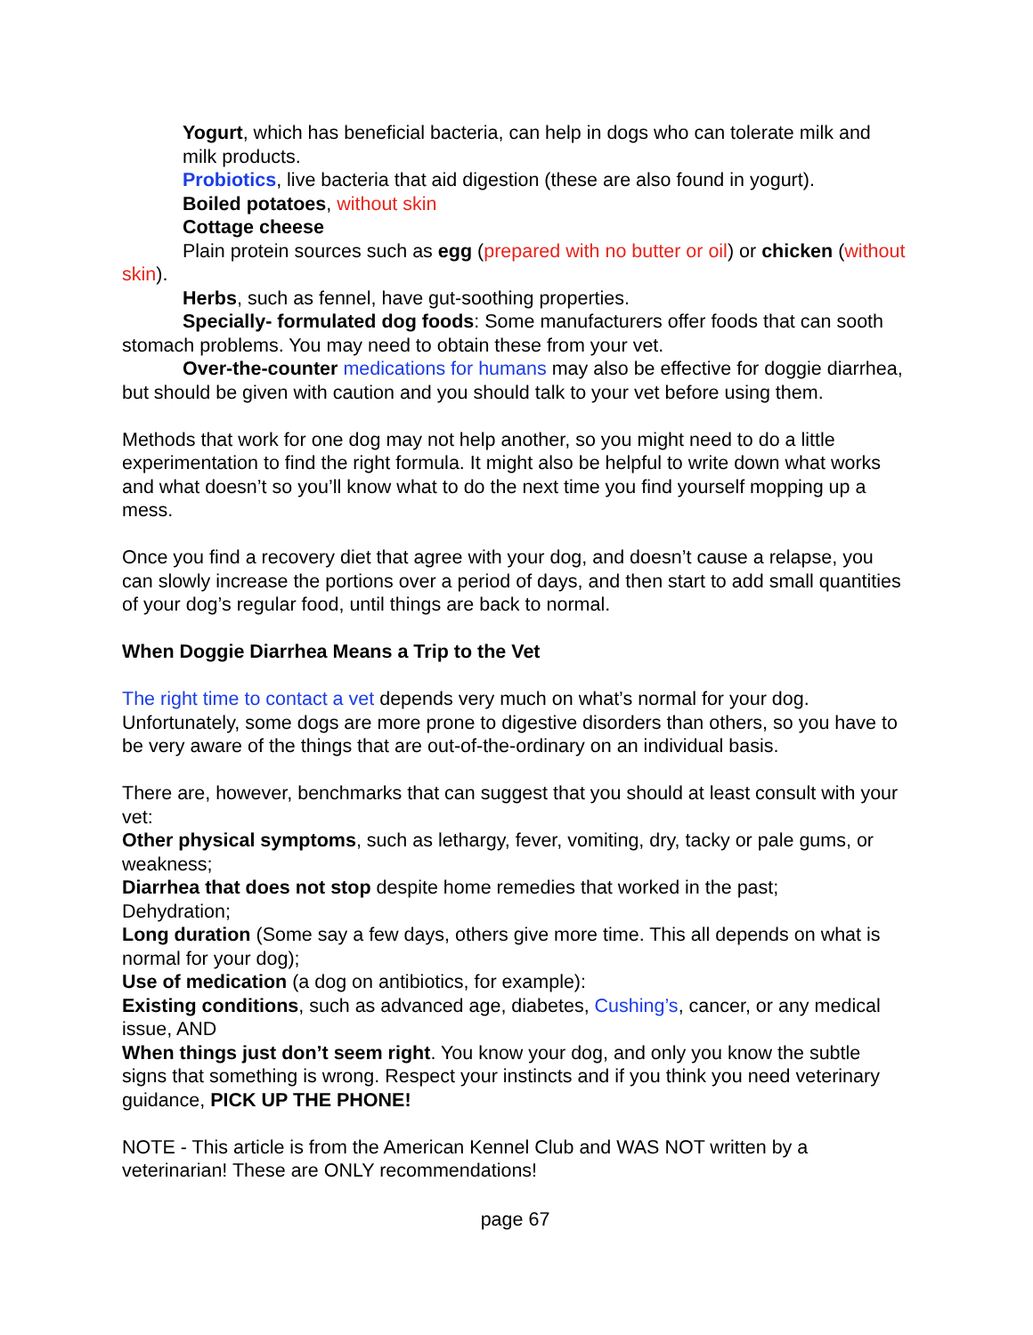Yogurt, which has beneficial bacteria, can help in dogs who can tolerate milk and milk products.
Probiotics, live bacteria that aid digestion (these are also found in yogurt).
Boiled potatoes, without skin
Cottage cheese
Plain protein sources such as egg (prepared with no butter or oil) or chicken (without skin).
Herbs, such as fennel, have gut-soothing properties.
Specially- formulated dog foods: Some manufacturers offer foods that can sooth stomach problems. You may need to obtain these from your vet.
Over-the-counter medications for humans may also be effective for doggie diarrhea, but should be given with caution and you should talk to your vet before using them.
Methods that work for one dog may not help another, so you might need to do a little experimentation to find the right formula. It might also be helpful to write down what works and what doesn’t so you’ll know what to do the next time you find yourself mopping up a mess.
Once you find a recovery diet that agree with your dog, and doesn’t cause a relapse, you can slowly increase the portions over a period of days, and then start to add small quantities of your dog’s regular food, until things are back to normal.
When Doggie Diarrhea Means a Trip to the Vet
The right time to contact a vet depends very much on what’s normal for your dog. Unfortunately, some dogs are more prone to digestive disorders than others, so you have to be very aware of the things that are out-of-the-ordinary on an individual basis.
There are, however, benchmarks that can suggest that you should at least consult with your vet:
Other physical symptoms, such as lethargy, fever, vomiting, dry, tacky or pale gums, or weakness;
Diarrhea that does not stop despite home remedies that worked in the past;
Dehydration;
Long duration (Some say a few days, others give more time. This all depends on what is normal for your dog);
Use of medication (a dog on antibiotics, for example):
Existing conditions, such as advanced age, diabetes, Cushing’s, cancer, or any medical issue, AND
When things just don’t seem right. You know your dog, and only you know the subtle signs that something is wrong. Respect your instincts and if you think you need veterinary guidance, PICK UP THE PHONE!
NOTE - This article is from the American Kennel Club and WAS NOT written by a veterinarian! These are ONLY recommendations!
page 67